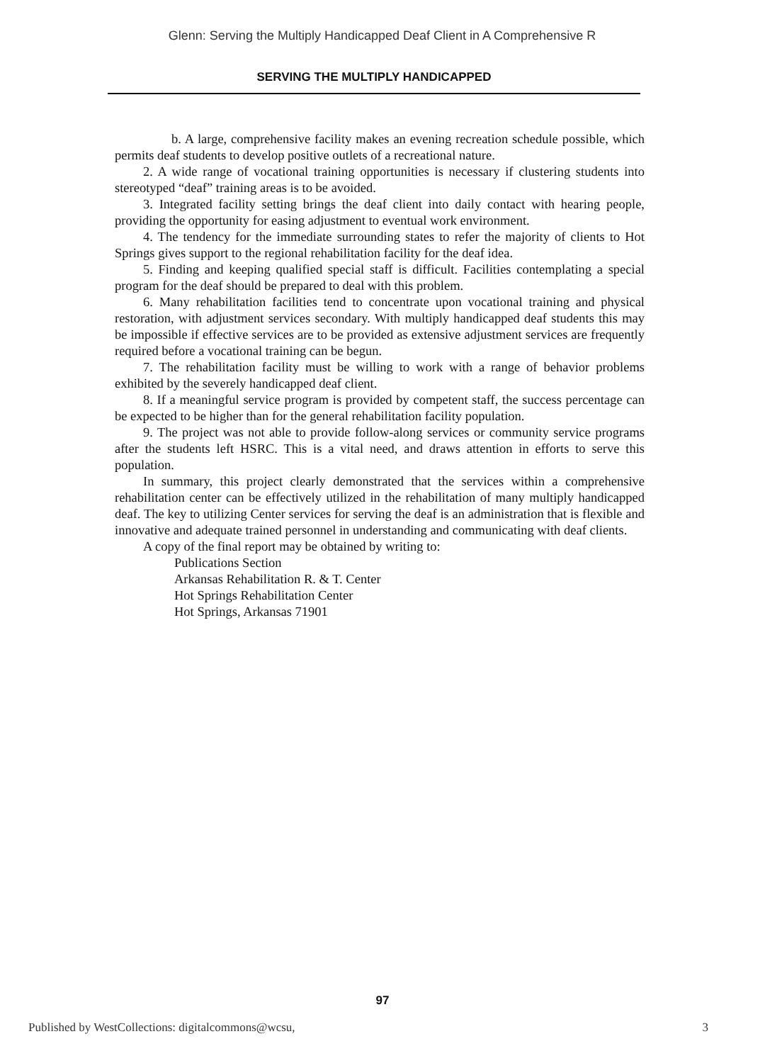Glenn: Serving the Multiply Handicapped Deaf Client in A Comprehensive R
SERVING THE MULTIPLY HANDICAPPED
b. A large, comprehensive facility makes an evening recreation schedule possible, which permits deaf students to develop positive outlets of a recreational nature.
2. A wide range of vocational training opportunities is necessary if clustering students into stereotyped “deaf” training areas is to be avoided.
3. Integrated facility setting brings the deaf client into daily contact with hearing people, providing the opportunity for easing adjustment to eventual work environment.
4. The tendency for the immediate surrounding states to refer the majority of clients to Hot Springs gives support to the regional rehabilitation facility for the deaf idea.
5. Finding and keeping qualified special staff is difficult. Facilities contemplating a special program for the deaf should be prepared to deal with this problem.
6. Many rehabilitation facilities tend to concentrate upon vocational training and physical restoration, with adjustment services secondary. With multiply handicapped deaf students this may be impossible if effective services are to be provided as extensive adjustment services are frequently required before a vocational training can be begun.
7. The rehabilitation facility must be willing to work with a range of behavior problems exhibited by the severely handicapped deaf client.
8. If a meaningful service program is provided by competent staff, the success percentage can be expected to be higher than for the general rehabilitation facility population.
9. The project was not able to provide follow-along services or community service programs after the students left HSRC. This is a vital need, and draws attention in efforts to serve this population.
In summary, this project clearly demonstrated that the services within a comprehensive rehabilitation center can be effectively utilized in the rehabilitation of many multiply handicapped deaf. The key to utilizing Center services for serving the deaf is an administration that is flexible and innovative and adequate trained personnel in understanding and communicating with deaf clients.
A copy of the final report may be obtained by writing to:
Publications Section
Arkansas Rehabilitation R. & T. Center
Hot Springs Rehabilitation Center
Hot Springs, Arkansas 71901
97
Published by WestCollections: digitalcommons@wcsu, 3